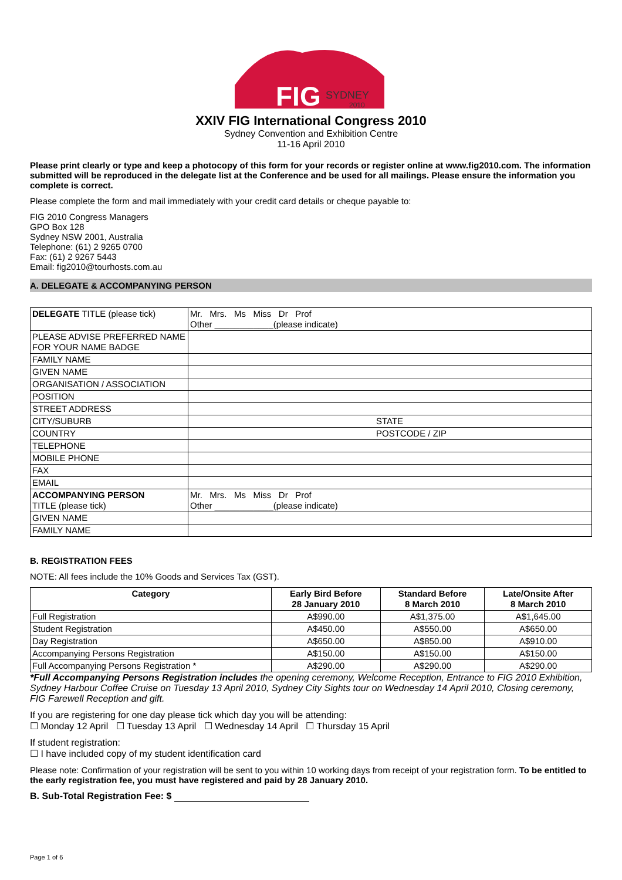FIG
SYDNEY
2010
XXIV FIG International Congress 2010
Sydney Convention and Exhibition Centre
11-16 April 2010
Please print clearly or type and keep a photocopy of this form for your records or register online at www.fig2010.com. The information submitted will be reproduced in the delegate list at the Conference and be used for all mailings. Please ensure the information you complete is correct.
Please complete the form and mail immediately with your credit card details or cheque payable to:
FIG 2010 Congress Managers
GPO Box 128
Sydney NSW 2001, Australia
Telephone: (61) 2 9265 0700
Fax: (61) 2 9267 5443
Email: fig2010@tourhosts.com.au
A. DELEGATE & ACCOMPANYING PERSON
| DELEGATE TITLE (please tick) | Mr. Mrs. Ms Miss Dr Prof Other ____________(please indicate) |
| PLEASE ADVISE PREFERRED NAME FOR YOUR NAME BADGE | |
| FAMILY NAME | |
| GIVEN NAME | |
| ORGANISATION / ASSOCIATION | |
| POSITION | |
| STREET ADDRESS | |
| CITY/SUBURB | STATE |
| COUNTRY | POSTCODE / ZIP |
| TELEPHONE | |
| MOBILE PHONE | |
| FAX | |
| EMAIL | |
| ACCOMPANYING PERSON TITLE (please tick) | Mr. Mrs. Ms Miss Dr Prof Other ____________(please indicate) |
| GIVEN NAME | |
| FAMILY NAME | |
B. REGISTRATION FEES
NOTE: All fees include the 10% Goods and Services Tax (GST).
| Category | Early Bird Before 28 January 2010 | Standard Before 8 March 2010 | Late/Onsite After 8 March 2010 |
| --- | --- | --- | --- |
| Full Registration | A$990.00 | A$1,375.00 | A$1,645.00 |
| Student Registration | A$450.00 | A$550.00 | A$650.00 |
| Day Registration | A$650.00 | A$850.00 | A$910.00 |
| Accompanying Persons Registration | A$150.00 | A$150.00 | A$150.00 |
| Full Accompanying Persons Registration * | A$290.00 | A$290.00 | A$290.00 |
*Full Accompanying Persons Registration includes the opening ceremony, Welcome Reception, Entrance to FIG 2010 Exhibition, Sydney Harbour Coffee Cruise on Tuesday 13 April 2010, Sydney City Sights tour on Wednesday 14 April 2010, Closing ceremony, FIG Farewell Reception and gift.
If you are registering for one day please tick which day you will be attending:
☐ Monday 12 April ☐ Tuesday 13 April ☐ Wednesday 14 April ☐ Thursday 15 April
If student registration:
☐ I have included copy of my student identification card
Please note: Confirmation of your registration will be sent to you within 10 working days from receipt of your registration form. To be entitled to the early registration fee, you must have registered and paid by 28 January 2010.
B. Sub-Total Registration Fee: $
Page 1 of 6